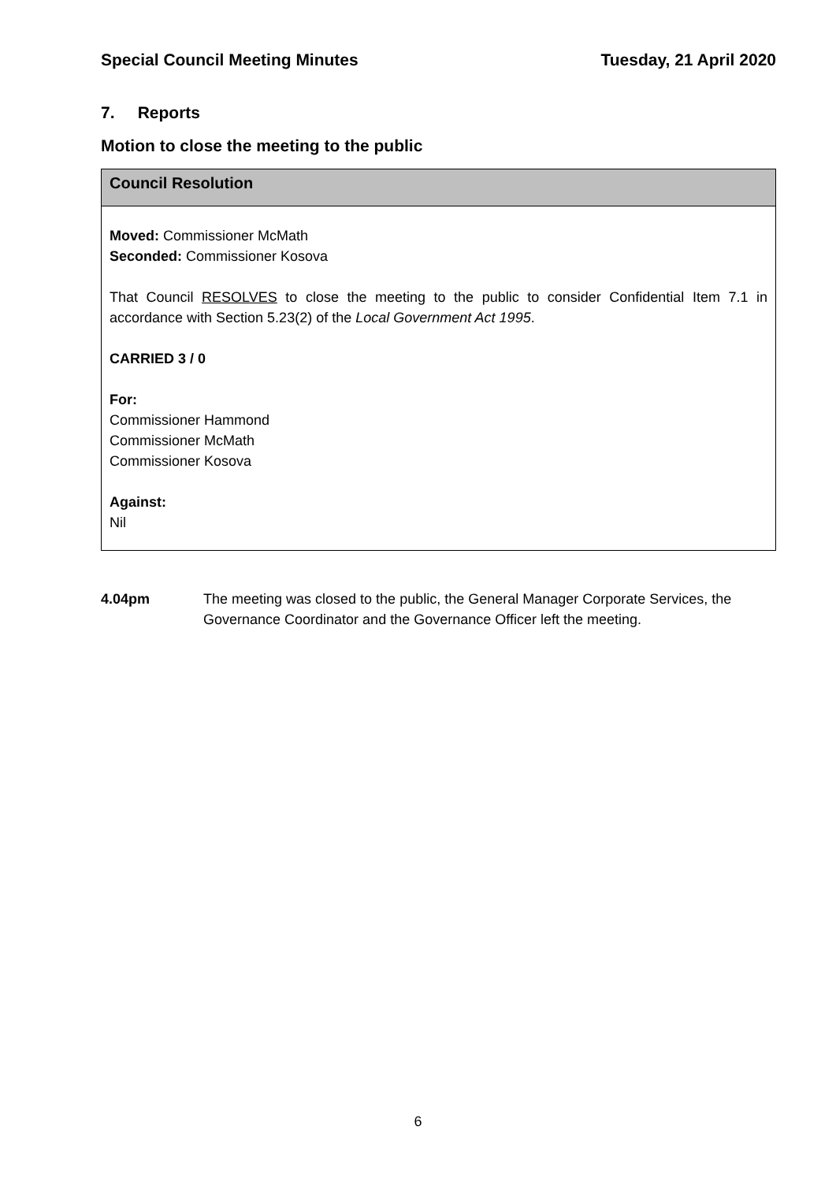Special Council Meeting Minutes Tuesday, 21 April 2020
7. Reports
Motion to close the meeting to the public
Council Resolution
Moved: Commissioner McMath
Seconded: Commissioner Kosova
That Council RESOLVES to close the meeting to the public to consider Confidential Item 7.1 in accordance with Section 5.23(2) of the Local Government Act 1995.
CARRIED 3 / 0
For:
Commissioner Hammond
Commissioner McMath
Commissioner Kosova
Against:
Nil
4.04pm The meeting was closed to the public, the General Manager Corporate Services, the Governance Coordinator and the Governance Officer left the meeting.
6